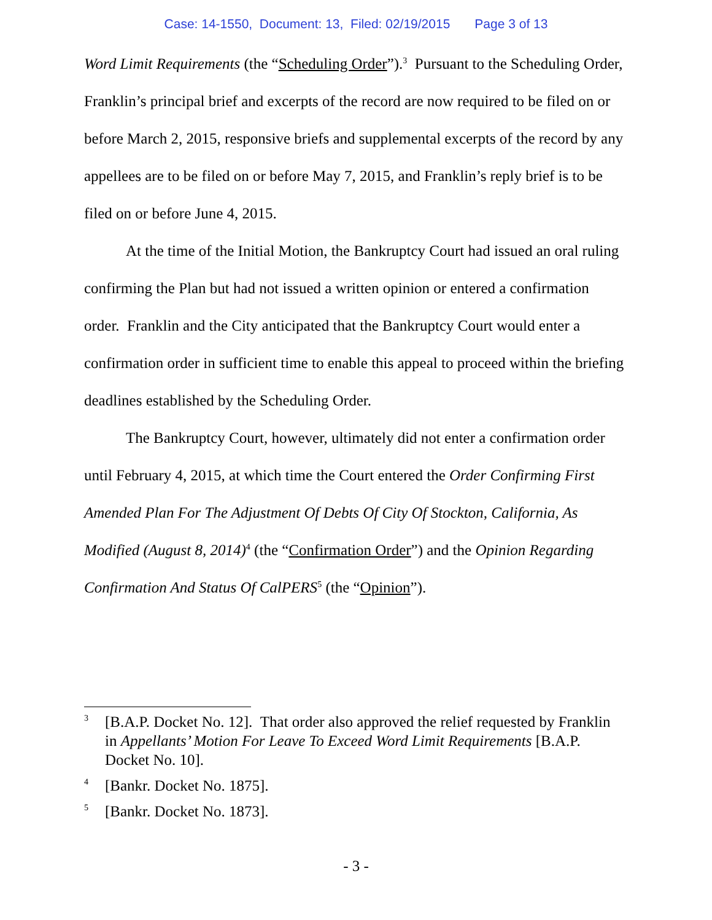Case: 14-1550, Document: 13, Filed: 02/19/2015 Page 3 of 13
Word Limit Requirements (the “Scheduling Order”).<sup>3</sup> Pursuant to the Scheduling Order, Franklin’s principal brief and excerpts of the record are now required to be filed on or before March 2, 2015, responsive briefs and supplemental excerpts of the record by any appellees are to be filed on or before May 7, 2015, and Franklin’s reply brief is to be filed on or before June 4, 2015.
At the time of the Initial Motion, the Bankruptcy Court had issued an oral ruling confirming the Plan but had not issued a written opinion or entered a confirmation order. Franklin and the City anticipated that the Bankruptcy Court would enter a confirmation order in sufficient time to enable this appeal to proceed within the briefing deadlines established by the Scheduling Order.
The Bankruptcy Court, however, ultimately did not enter a confirmation order until February 4, 2015, at which time the Court entered the Order Confirming First Amended Plan For The Adjustment Of Debts Of City Of Stockton, California, As Modified (August 8, 2014)<sup>4</sup> (the “Confirmation Order”) and the Opinion Regarding Confirmation And Status Of CalPERS<sup>5</sup> (the “Opinion”).
3
[B.A.P. Docket No. 12]. That order also approved the relief requested by Franklin in Appellants’ Motion For Leave To Exceed Word Limit Requirements [B.A.P. Docket No. 10].
4
[Bankr. Docket No. 1875].
5
[Bankr. Docket No. 1873].
- 3 -